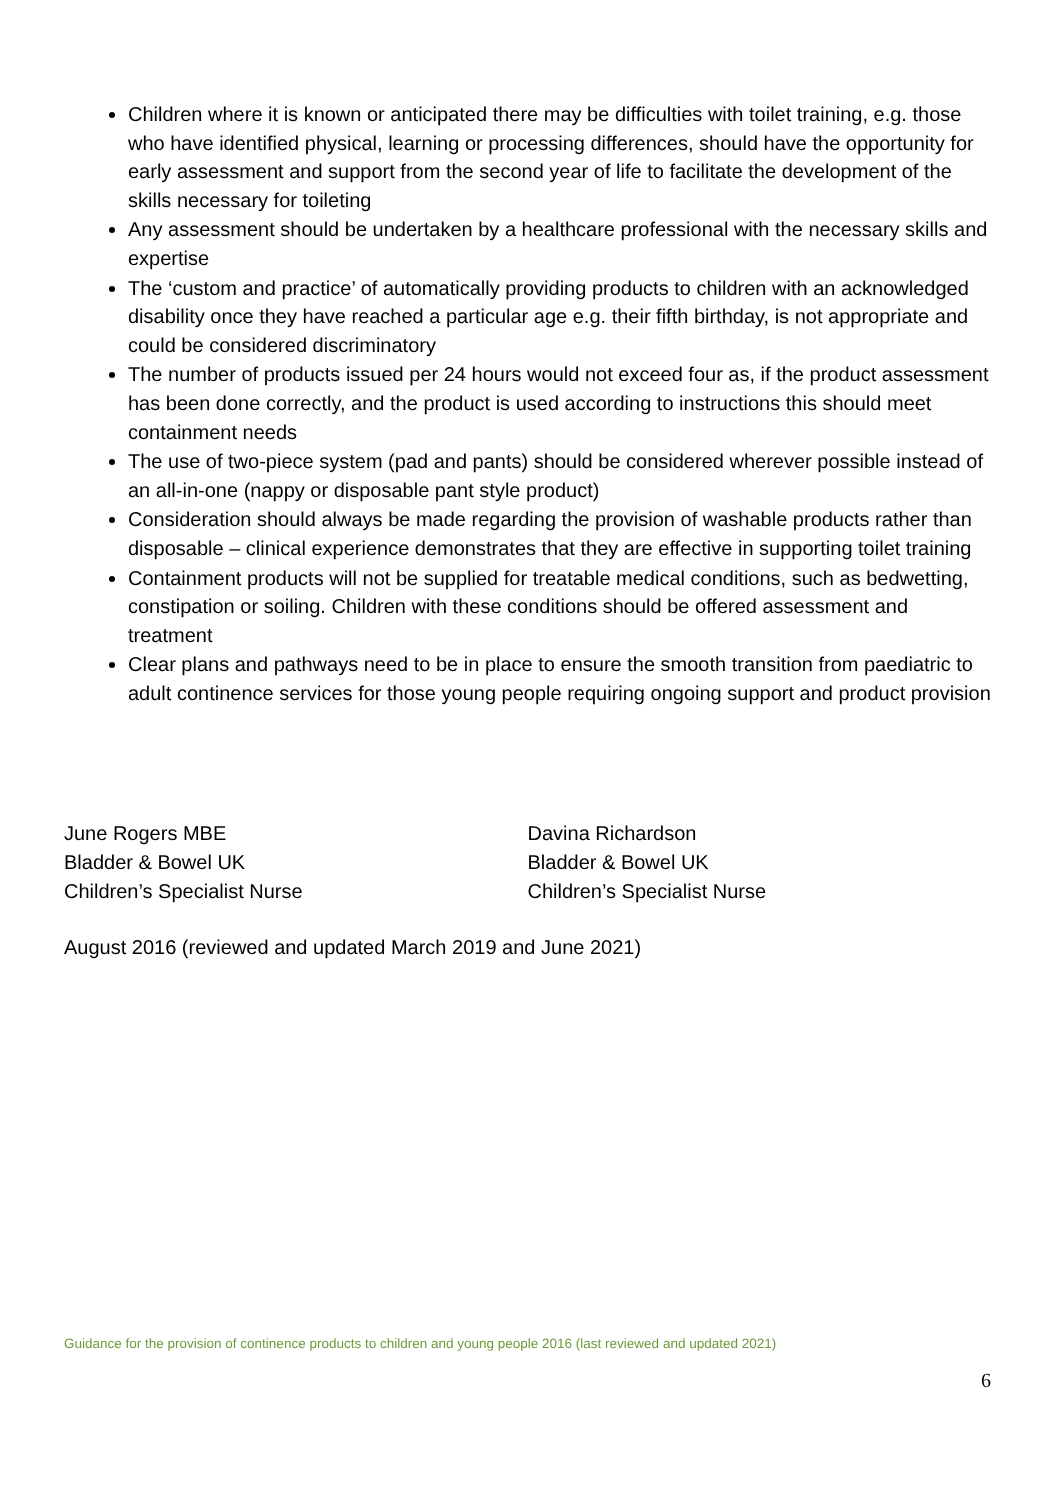Children where it is known or anticipated there may be difficulties with toilet training, e.g. those who have identified physical, learning or processing differences, should have the opportunity for early assessment and support from the second year of life to facilitate the development of the skills necessary for toileting
Any assessment should be undertaken by a healthcare professional with the necessary skills and expertise
The ‘custom and practice’ of automatically providing products to children with an acknowledged disability once they have reached a particular age e.g. their fifth birthday, is not appropriate and could be considered discriminatory
The number of products issued per 24 hours would not exceed four as, if the product assessment has been done correctly, and the product is used according to instructions this should meet containment needs
The use of two-piece system (pad and pants) should be considered wherever possible instead of an all-in-one (nappy or disposable pant style product)
Consideration should always be made regarding the provision of washable products rather than disposable – clinical experience demonstrates that they are effective in supporting toilet training
Containment products will not be supplied for treatable medical conditions, such as bedwetting, constipation or soiling. Children with these conditions should be offered assessment and treatment
Clear plans and pathways need to be in place to ensure the smooth transition from paediatric to adult continence services for those young people requiring ongoing support and product provision
June Rogers MBE
Bladder & Bowel UK
Children’s Specialist Nurse
Davina Richardson
Bladder & Bowel UK
Children’s Specialist Nurse
August 2016 (reviewed and updated March 2019 and June 2021)
Guidance for the provision of continence products to children and young people 2016 (last reviewed and updated 2021)
6